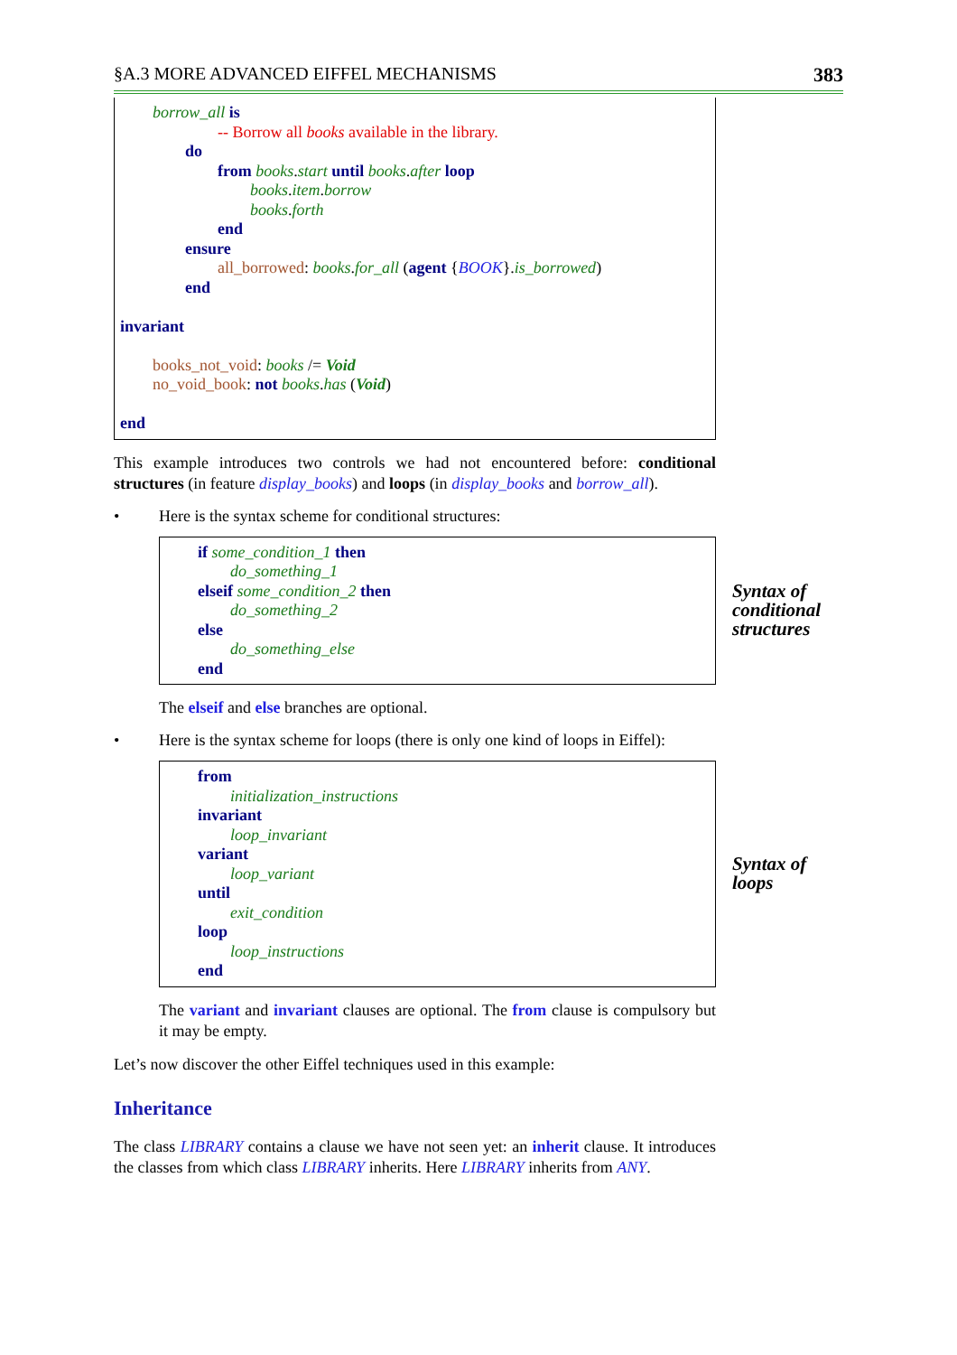§A.3 MORE ADVANCED EIFFEL MECHANISMS 383
borrow_all is
-- Borrow all books available in the library.
do
from books.start until books.after loop
books.item.borrow
books.forth
end
ensure
all_borrowed: books.for_all (agent {BOOK}.is_borrowed)
end
invariant
books_not_void: books /= Void
no_void_book: not books.has (Void)
end
This example introduces two controls we had not encountered before: conditional structures (in feature display_books) and loops (in display_books and borrow_all).
• Here is the syntax scheme for conditional structures:
if some_condition_1 then
do_something_1
elseif some_condition_2 then
do_something_2
else
do_something_else
end
Syntax of
conditional
structures
The elseif and else branches are optional.
• Here is the syntax scheme for loops (there is only one kind of loops in Eiffel):
from
initialization_instructions
invariant
loop_invariant
variant
loop_variant
until
exit_condition
loop
loop_instructions
end
Syntax of
loops
The variant and invariant clauses are optional. The from clause is compulsory but it may be empty.
Let’s now discover the other Eiffel techniques used in this example:
Inheritance
The class LIBRARY contains a clause we have not seen yet: an inherit clause. It introduces the classes from which class LIBRARY inherits. Here LIBRARY inherits from ANY.